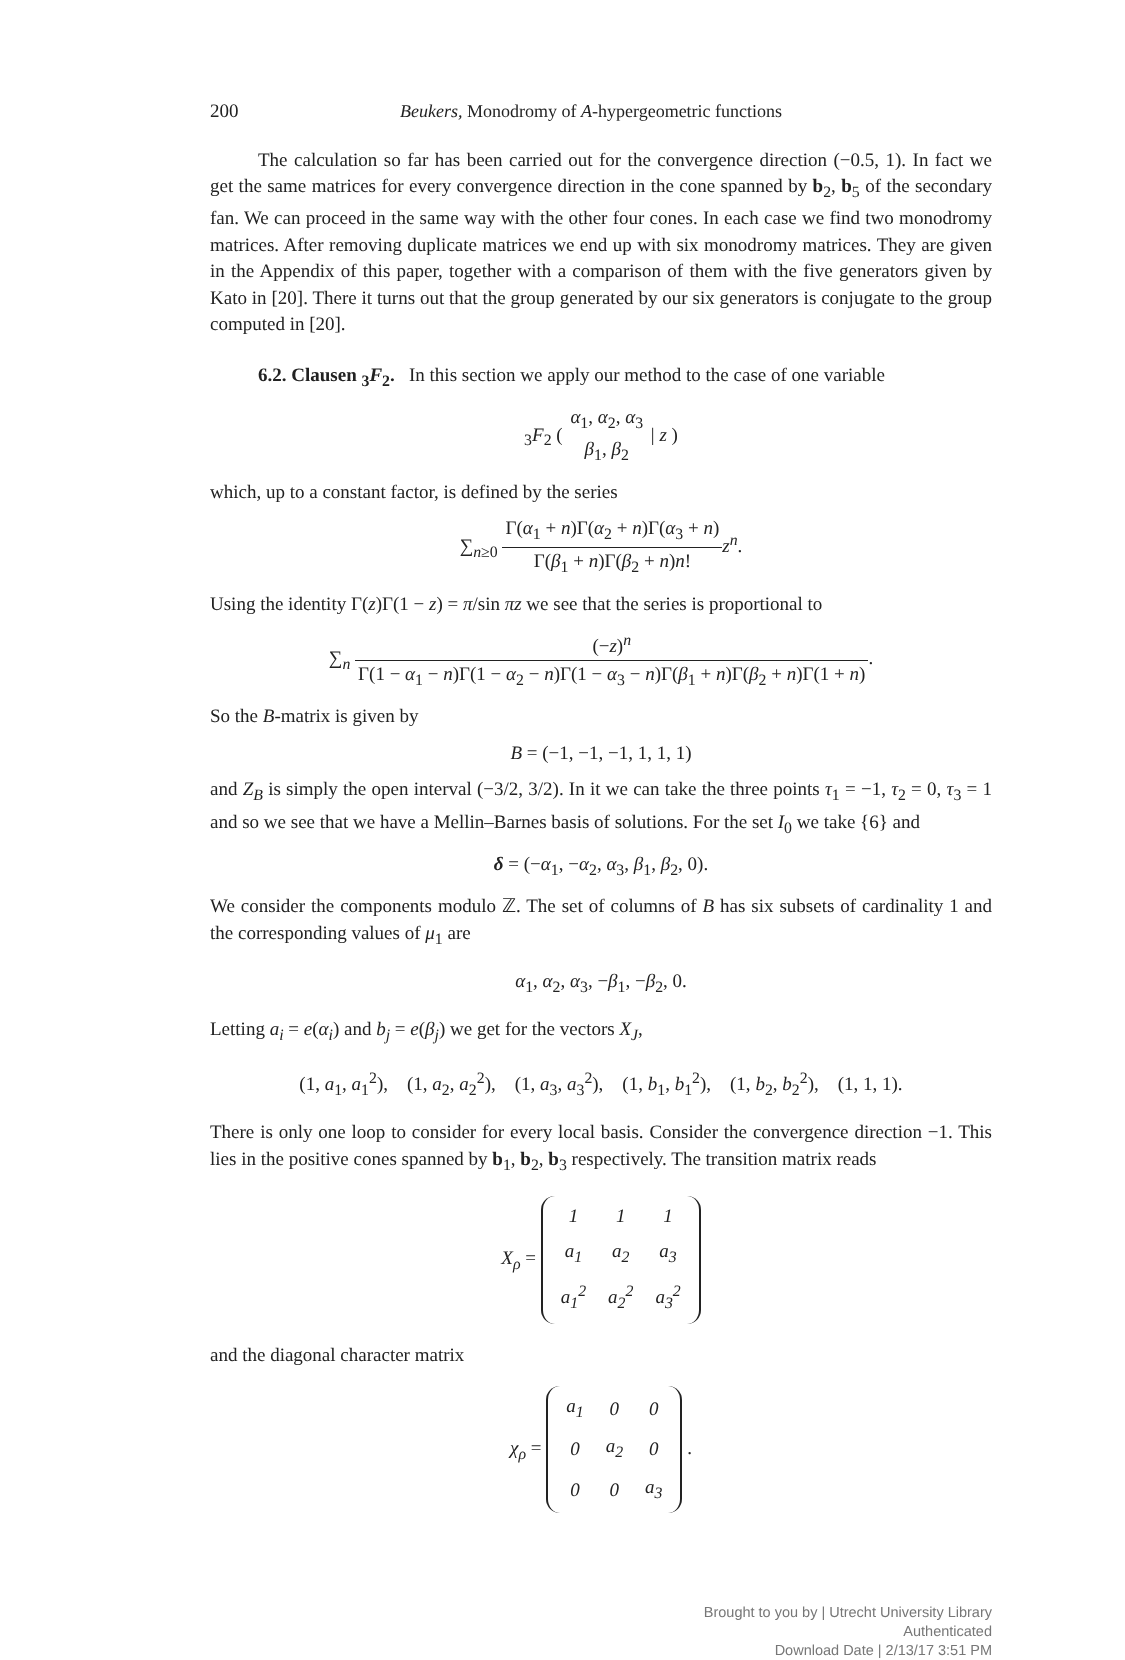200 Beukers, Monodromy of A-hypergeometric functions
The calculation so far has been carried out for the convergence direction (−0.5, 1). In fact we get the same matrices for every convergence direction in the cone spanned by b<sub>2</sub>, b<sub>5</sub> of the secondary fan. We can proceed in the same way with the other four cones. In each case we find two monodromy matrices. After removing duplicate matrices we end up with six monodromy matrices. They are given in the Appendix of this paper, together with a comparison of them with the five generators given by Kato in [20]. There it turns out that the group generated by our six generators is conjugate to the group computed in [20].
6.2. Clausen <sub>3</sub>F<sub>2</sub>. In this section we apply our method to the case of one variable
<sub>3</sub>F<sub>2</sub> ( α<sub>1</sub>, α<sub>2</sub>, α<sub>3</sub> β<sub>1</sub>, β<sub>2</sub> | z )
which, up to a constant factor, is defined by the series
∑<sub>n≥0</sub> Γ(α<sub>1</sub> + n)Γ(α<sub>2</sub> + n)Γ(α<sub>3</sub> + n) Γ(β<sub>1</sub> + n)Γ(β<sub>2</sub> + n)n!z<sup>n</sup>.
Using the identity Γ(z)Γ(1 − z) = π/sin πz we see that the series is proportional to
∑<sub>n</sub> (−z)<sup>n</sup> Γ(1 − α<sub>1</sub> − n)Γ(1 − α<sub>2</sub> − n)Γ(1 − α<sub>3</sub> − n)Γ(β<sub>1</sub> + n)Γ(β<sub>2</sub> + n)Γ(1 + n).
So the B-matrix is given by
B = (−1, −1, −1, 1, 1, 1)
and Z<sub>B</sub> is simply the open interval (−3/2, 3/2). In it we can take the three points τ<sub>1</sub> = −1, τ<sub>2</sub> = 0, τ<sub>3</sub> = 1 and so we see that we have a Mellin–Barnes basis of solutions. For the set I<sub>0</sub> we take {6} and
δ = (−α<sub>1</sub>, −α<sub>2</sub>, α<sub>3</sub>, β<sub>1</sub>, β<sub>2</sub>, 0).
We consider the components modulo ℤ. The set of columns of B has six subsets of cardinality 1 and the corresponding values of μ<sub>1</sub> are
α<sub>1</sub>, α<sub>2</sub>, α<sub>3</sub>, −β<sub>1</sub>, −β<sub>2</sub>, 0.
Letting a<sub>i</sub> = e(α<sub>i</sub>) and b<sub>j</sub> = e(β<sub>j</sub>) we get for the vectors X<sub>J</sub>,
(1, a<sub>1</sub>, a<sub>1</sub><sup>2</sup>), (1, a<sub>2</sub>, a<sub>2</sub><sup>2</sup>), (1, a<sub>3</sub>, a<sub>3</sub><sup>2</sup>), (1, b<sub>1</sub>, b<sub>1</sub><sup>2</sup>), (1, b<sub>2</sub>, b<sub>2</sub><sup>2</sup>), (1, 1, 1).
There is only one loop to consider for every local basis. Consider the convergence direction −1. This lies in the positive cones spanned by b<sub>1</sub>, b<sub>2</sub>, b<sub>3</sub> respectively. The transition matrix reads
X<sub>ρ</sub> =
| 1 | 1 | 1 |
| a<sub>1</sub> | a<sub>2</sub> | a<sub>3</sub> |
| a<sub>1</sub><sup>2</sup> | a<sub>2</sub><sup>2</sup> | a<sub>3</sub><sup>2</sup> |
and the diagonal character matrix
χ<sub>ρ</sub> =
| a<sub>1</sub> | 0 | 0 |
| 0 | a<sub>2</sub> | 0 |
| 0 | 0 | a<sub>3</sub> |
.
Brought to you by | Utrecht University Library
Authenticated
Download Date | 2/13/17 3:51 PM